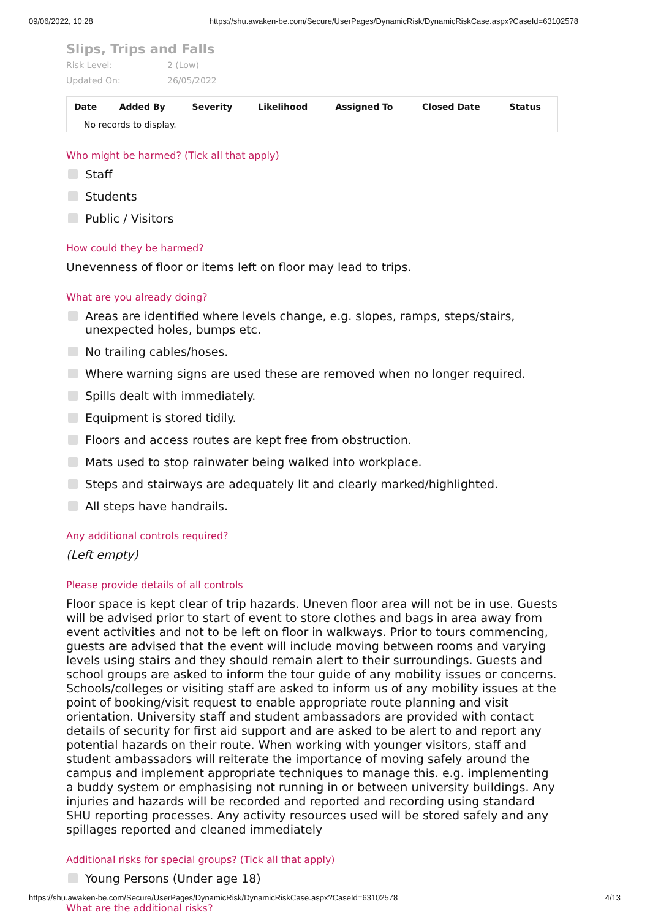09/06/2022, 10:28 https://shu.awaken-be.com/Secure/UserPages/DynamicRisk/DynamicRiskCase.aspx?CaseId=63102578
Slips, Trips and Falls
Risk Level: 2 (Low)
Updated On: 26/05/2022
| Date | Added By | Severity | Likelihood | Assigned To | Closed Date | Status |
| --- | --- | --- | --- | --- | --- | --- |
| No records to display. | | | | | | |
Who might be harmed? (Tick all that apply)
Staff
Students
Public / Visitors
How could they be harmed?
Unevenness of floor or items left on floor may lead to trips.
What are you already doing?
Areas are identified where levels change, e.g. slopes, ramps, steps/stairs, unexpected holes, bumps etc.
No trailing cables/hoses.
Where warning signs are used these are removed when no longer required.
Spills dealt with immediately.
Equipment is stored tidily.
Floors and access routes are kept free from obstruction.
Mats used to stop rainwater being walked into workplace.
Steps and stairways are adequately lit and clearly marked/highlighted.
All steps have handrails.
Any additional controls required?
(Left empty)
Please provide details of all controls
Floor space is kept clear of trip hazards. Uneven floor area will not be in use. Guests will be advised prior to start of event to store clothes and bags in area away from event activities and not to be left on floor in walkways. Prior to tours commencing, guests are advised that the event will include moving between rooms and varying levels using stairs and they should remain alert to their surroundings. Guests and school groups are asked to inform the tour guide of any mobility issues or concerns. Schools/colleges or visiting staff are asked to inform us of any mobility issues at the point of booking/visit request to enable appropriate route planning and visit orientation. University staff and student ambassadors are provided with contact details of security for first aid support and are asked to be alert to and report any potential hazards on their route. When working with younger visitors, staff and student ambassadors will reiterate the importance of moving safely around the campus and implement appropriate techniques to manage this. e.g. implementing a buddy system or emphasising not running in or between university buildings. Any injuries and hazards will be recorded and reported and recording using standard SHU reporting processes. Any activity resources used will be stored safely and any spillages reported and cleaned immediately
Additional risks for special groups? (Tick all that apply)
Young Persons (Under age 18)
What are the additional risks?
https://shu.awaken-be.com/Secure/UserPages/DynamicRisk/DynamicRiskCase.aspx?CaseId=63102578 4/13